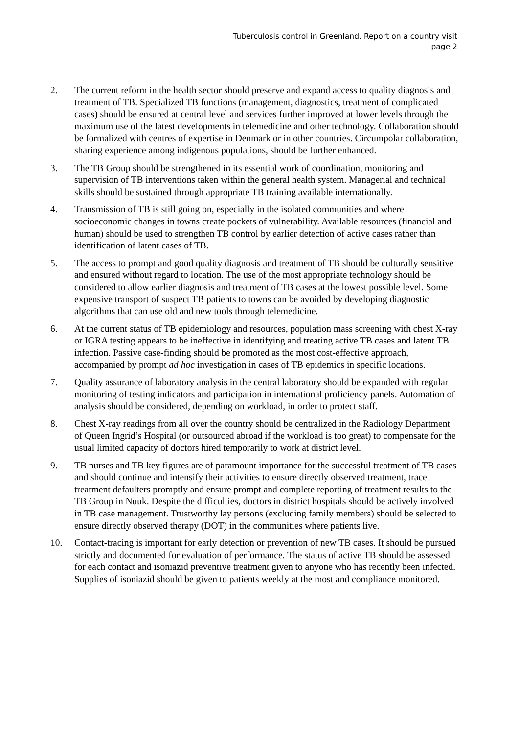Tuberculosis control in Greenland. Report on a country visit
page 2
2. The current reform in the health sector should preserve and expand access to quality diagnosis and treatment of TB. Specialized TB functions (management, diagnostics, treatment of complicated cases) should be ensured at central level and services further improved at lower levels through the maximum use of the latest developments in telemedicine and other technology. Collaboration should be formalized with centres of expertise in Denmark or in other countries. Circumpolar collaboration, sharing experience among indigenous populations, should be further enhanced.
3. The TB Group should be strengthened in its essential work of coordination, monitoring and supervision of TB interventions taken within the general health system. Managerial and technical skills should be sustained through appropriate TB training available internationally.
4. Transmission of TB is still going on, especially in the isolated communities and where socioeconomic changes in towns create pockets of vulnerability. Available resources (financial and human) should be used to strengthen TB control by earlier detection of active cases rather than identification of latent cases of TB.
5. The access to prompt and good quality diagnosis and treatment of TB should be culturally sensitive and ensured without regard to location. The use of the most appropriate technology should be considered to allow earlier diagnosis and treatment of TB cases at the lowest possible level. Some expensive transport of suspect TB patients to towns can be avoided by developing diagnostic algorithms that can use old and new tools through telemedicine.
6. At the current status of TB epidemiology and resources, population mass screening with chest X-ray or IGRA testing appears to be ineffective in identifying and treating active TB cases and latent TB infection. Passive case-finding should be promoted as the most cost-effective approach, accompanied by prompt ad hoc investigation in cases of TB epidemics in specific locations.
7. Quality assurance of laboratory analysis in the central laboratory should be expanded with regular monitoring of testing indicators and participation in international proficiency panels. Automation of analysis should be considered, depending on workload, in order to protect staff.
8. Chest X-ray readings from all over the country should be centralized in the Radiology Department of Queen Ingrid’s Hospital (or outsourced abroad if the workload is too great) to compensate for the usual limited capacity of doctors hired temporarily to work at district level.
9. TB nurses and TB key figures are of paramount importance for the successful treatment of TB cases and should continue and intensify their activities to ensure directly observed treatment, trace treatment defaulters promptly and ensure prompt and complete reporting of treatment results to the TB Group in Nuuk. Despite the difficulties, doctors in district hospitals should be actively involved in TB case management. Trustworthy lay persons (excluding family members) should be selected to ensure directly observed therapy (DOT) in the communities where patients live.
10. Contact-tracing is important for early detection or prevention of new TB cases. It should be pursued strictly and documented for evaluation of performance. The status of active TB should be assessed for each contact and isoniazid preventive treatment given to anyone who has recently been infected. Supplies of isoniazid should be given to patients weekly at the most and compliance monitored.